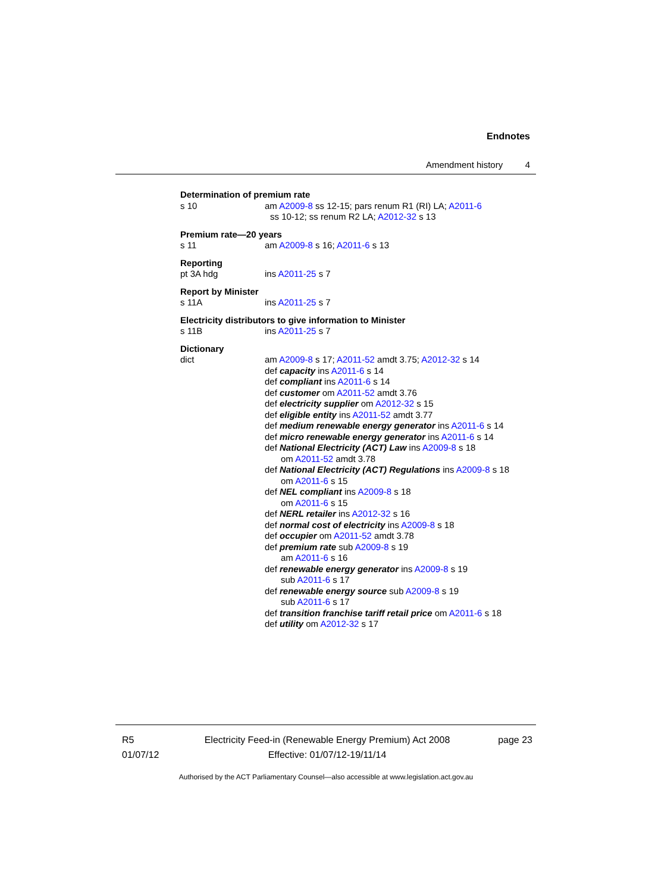Endnotes
Amendment history 4
Determination of premium rate
s 10 am A2009-8 ss 12-15; pars renum R1 (RI) LA; A2011-6
ss 10-12; ss renum R2 LA; A2012-32 s 13
Premium rate—20 years
s 11 am A2009-8 s 16; A2011-6 s 13
Reporting
pt 3A hdg ins A2011-25 s 7
Report by Minister
s 11A ins A2011-25 s 7
Electricity distributors to give information to Minister
s 11B ins A2011-25 s 7
Dictionary
dict am A2009-8 s 17; A2011-52 amdt 3.75; A2012-32 s 14
def capacity ins A2011-6 s 14
def compliant ins A2011-6 s 14
def customer om A2011-52 amdt 3.76
def electricity supplier om A2012-32 s 15
def eligible entity ins A2011-52 amdt 3.77
def medium renewable energy generator ins A2011-6 s 14
def micro renewable energy generator ins A2011-6 s 14
def National Electricity (ACT) Law ins A2009-8 s 18
om A2011-52 amdt 3.78
def National Electricity (ACT) Regulations ins A2009-8 s 18
om A2011-6 s 15
def NEL compliant ins A2009-8 s 18
om A2011-6 s 15
def NERL retailer ins A2012-32 s 16
def normal cost of electricity ins A2009-8 s 18
def occupier om A2011-52 amdt 3.78
def premium rate sub A2009-8 s 19
am A2011-6 s 16
def renewable energy generator ins A2009-8 s 19
sub A2011-6 s 17
def renewable energy source sub A2009-8 s 19
sub A2011-6 s 17
def transition franchise tariff retail price om A2011-6 s 18
def utility om A2012-32 s 17
R5
01/07/12
Electricity Feed-in (Renewable Energy Premium) Act 2008
Effective: 01/07/12-19/11/14
page 23
Authorised by the ACT Parliamentary Counsel—also accessible at www.legislation.act.gov.au